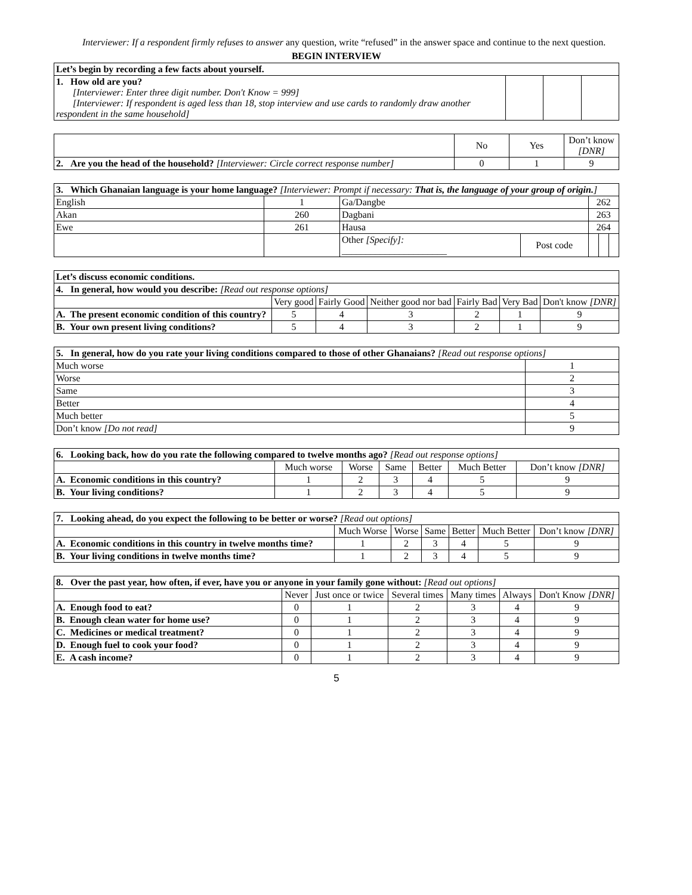Interviewer: If a respondent firmly refuses to answer any question, write “refused” in the answer space and continue to the next question.
BEGIN INTERVIEW
| Let’s begin by recording a few facts about yourself. | | | |
| 1. How old are you? [Interviewer: Enter three digit number. Don't Know = 999] [Interviewer: If respondent is aged less than 18, stop interview and use cards to randomly draw another respondent in the same household] | | | |
| | No | Yes | Don’t know [DNR] |
| 2. Are you the head of the household? [Interviewer: Circle correct response number] | 0 | 1 | 9 |
| 3. Which Ghanaian language is your home language? [Interviewer: Prompt if necessary: That is, the language of your group of origin. ] | | | | | | |
| English | 1 | Ga/Dangbe | | 262 | | |
| Akan | 260 | Dagbani | | 263 | | |
| Ewe | 261 | Hausa | | 264 | | |
| | | Other [Specify]: ______________________ | Post code | | | |
| Let’s discuss economic conditions. | | | | | | |
| 4. In general, how would you describe: [Read out response options] | | | | | | |
| | Very good | Fairly Good | Neither good nor bad | Fairly Bad | Very Bad | Don't know [DNR] |
| A. The present economic condition of this country? | 5 | 4 | 3 | 2 | 1 | 9 |
| B. Your own present living conditions? | 5 | 4 | 3 | 2 | 1 | 9 |
| 5. In general, how do you rate your living conditions compared to those of other Ghanaians? [Read out response options] | |
| Much worse | 1 |
| Worse | 2 |
| Same | 3 |
| Better | 4 |
| Much better | 5 |
| Don’t know [Do not read] | 9 |
| 6. Looking back, how do you rate the following compared to twelve months ago? [Read out response options] | | | | | | |
| | Much worse | Worse | Same | Better | Much Better | Don’t know [DNR] |
| A. Economic conditions in this country? | 1 | 2 | 3 | 4 | 5 | 9 |
| B. Your living conditions? | 1 | 2 | 3 | 4 | 5 | 9 |
| 7. Looking ahead, do you expect the following to be better or worse? [Read out options] | | | | | | |
| | Much Worse | Worse | Same | Better | Much Better | Don’t know [DNR] |
| A. Economic conditions in this country in twelve months time? | 1 | 2 | 3 | 4 | 5 | 9 |
| B. Your living conditions in twelve months time? | 1 | 2 | 3 | 4 | 5 | 9 |
| 8. Over the past year, how often, if ever, have you or anyone in your family gone without: [Read out options] | | | | | | |
| | Never | Just once or twice | Several times | Many times | Always | Don't Know [DNR] |
| A. Enough food to eat? | 0 | 1 | 2 | 3 | 4 | 9 |
| B. Enough clean water for home use? | 0 | 1 | 2 | 3 | 4 | 9 |
| C. Medicines or medical treatment? | 0 | 1 | 2 | 3 | 4 | 9 |
| D. Enough fuel to cook your food? | 0 | 1 | 2 | 3 | 4 | 9 |
| E. A cash income? | 0 | 1 | 2 | 3 | 4 | 9 |
5